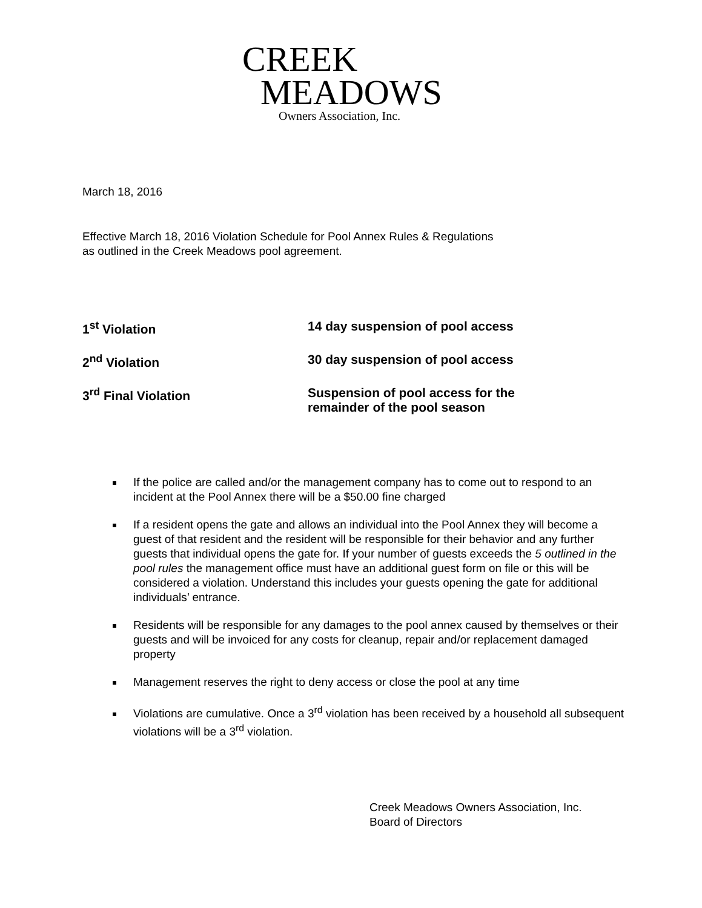CREEK
MEADOWS
Owners Association, Inc.
March 18, 2016
Effective March 18, 2016 Violation Schedule for Pool Annex Rules & Regulations
as outlined in the Creek Meadows pool agreement.
1<sup>st</sup> Violation 14 day suspension of pool access
2<sup>nd</sup> Violation 30 day suspension of pool access
3<sup>rd</sup> Final Violation Suspension of pool access for the
remainder of the pool season
If the police are called and/or the management company has to come out to respond to an incident at the Pool Annex there will be a $50.00 fine charged
If a resident opens the gate and allows an individual into the Pool Annex they will become a guest of that resident and the resident will be responsible for their behavior and any further guests that individual opens the gate for. If your number of guests exceeds the 5 outlined in the pool rules the management office must have an additional guest form on file or this will be considered a violation. Understand this includes your guests opening the gate for additional individuals’ entrance.
Residents will be responsible for any damages to the pool annex caused by themselves or their guests and will be invoiced for any costs for cleanup, repair and/or replacement damaged property
Management reserves the right to deny access or close the pool at any time
Violations are cumulative. Once a 3<sup>rd</sup> violation has been received by a household all subsequent violations will be a 3<sup>rd</sup> violation.
Creek Meadows Owners Association, Inc.
Board of Directors